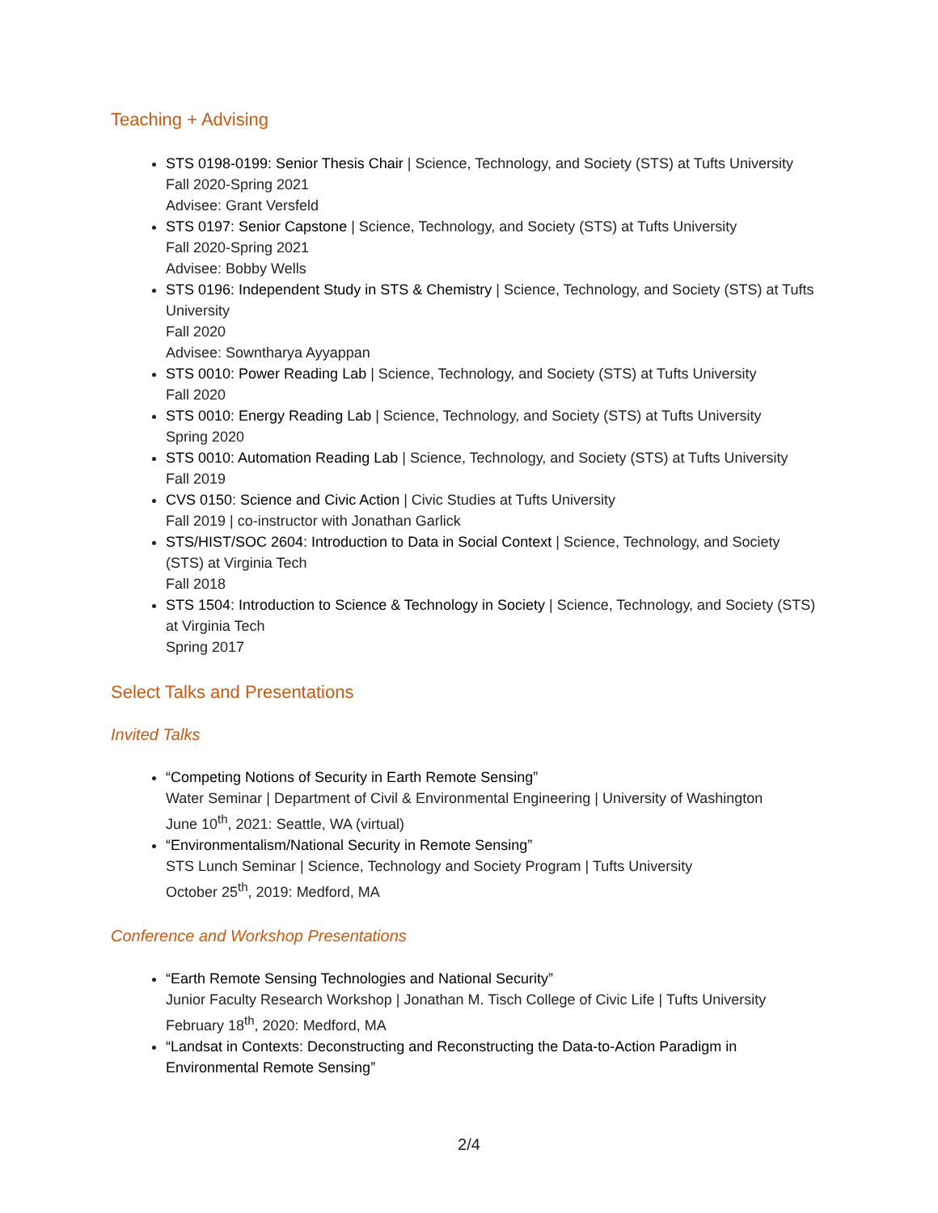Teaching + Advising
STS 0198-0199: Senior Thesis Chair | Science, Technology, and Society (STS) at Tufts University
Fall 2020-Spring 2021
Advisee: Grant Versfeld
STS 0197: Senior Capstone | Science, Technology, and Society (STS) at Tufts University
Fall 2020-Spring 2021
Advisee: Bobby Wells
STS 0196: Independent Study in STS & Chemistry | Science, Technology, and Society (STS) at Tufts University
Fall 2020
Advisee: Sowntharya Ayyappan
STS 0010: Power Reading Lab | Science, Technology, and Society (STS) at Tufts University
Fall 2020
STS 0010: Energy Reading Lab | Science, Technology, and Society (STS) at Tufts University
Spring 2020
STS 0010: Automation Reading Lab | Science, Technology, and Society (STS) at Tufts University
Fall 2019
CVS 0150: Science and Civic Action | Civic Studies at Tufts University
Fall 2019 | co-instructor with Jonathan Garlick
STS/HIST/SOC 2604: Introduction to Data in Social Context | Science, Technology, and Society (STS) at Virginia Tech
Fall 2018
STS 1504: Introduction to Science & Technology in Society | Science, Technology, and Society (STS) at Virginia Tech
Spring 2017
Select Talks and Presentations
Invited Talks
“Competing Notions of Security in Earth Remote Sensing”
Water Seminar | Department of Civil & Environmental Engineering | University of Washington
June 10<sup>th</sup>, 2021: Seattle, WA (virtual)
“Environmentalism/National Security in Remote Sensing”
STS Lunch Seminar | Science, Technology and Society Program | Tufts University
October 25<sup>th</sup>, 2019: Medford, MA
Conference and Workshop Presentations
“Earth Remote Sensing Technologies and National Security”
Junior Faculty Research Workshop | Jonathan M. Tisch College of Civic Life | Tufts University
February 18<sup>th</sup>, 2020: Medford, MA
“Landsat in Contexts: Deconstructing and Reconstructing the Data-to-Action Paradigm in Environmental Remote Sensing”
2/4